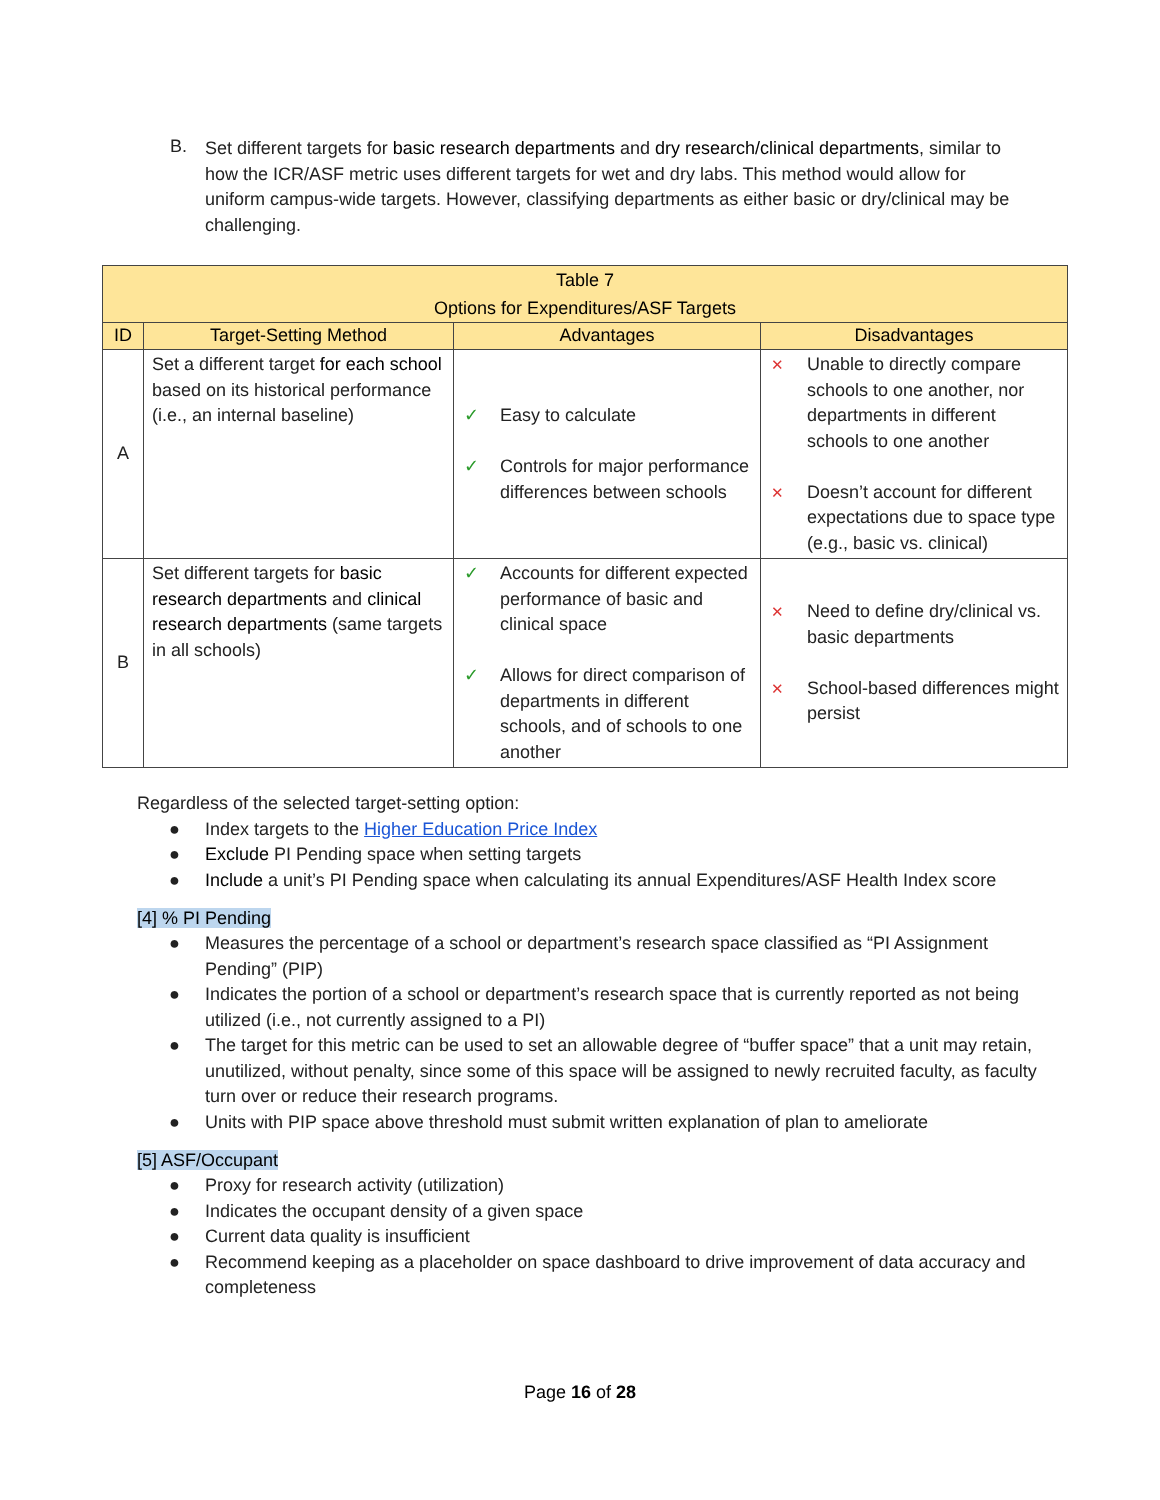B.
Set different targets for basic research departments and dry research/clinical departments, similar to how the ICR/ASF metric uses different targets for wet and dry labs. This method would allow for uniform campus-wide targets. However, classifying departments as either basic or dry/clinical may be challenging.
| Table 7 Options for Expenditures/ASF Targets | | | |
| --- | --- | --- | --- |
| ID | Target-Setting Method | Advantages | Disadvantages |
| A | Set a different target for each school based on its historical performance (i.e., an internal baseline) | ✓ Easy to calculate ✓ Controls for major performance differences between schools | ✕ Unable to directly compare schools to one another, nor departments in different schools to one another ✕ Doesn’t account for different expectations due to space type (e.g., basic vs. clinical) |
| B | Set different targets for basic research departments and clinical research departments (same targets in all schools) | ✓ Accounts for different expected performance of basic and clinical space ✓ Allows for direct comparison of departments in different schools, and of schools to one another | ✕ Need to define dry/clinical vs. basic departments ✕ School-based differences might persist |
Regardless of the selected target-setting option:
● Index targets to the Higher Education Price Index
● Exclude PI Pending space when setting targets
● Include a unit’s PI Pending space when calculating its annual Expenditures/ASF Health Index score
[4] % PI Pending
● Measures the percentage of a school or department’s research space classified as “PI Assignment Pending” (PIP)
● Indicates the portion of a school or department’s research space that is currently reported as not being utilized (i.e., not currently assigned to a PI)
● The target for this metric can be used to set an allowable degree of “buffer space” that a unit may retain, unutilized, without penalty, since some of this space will be assigned to newly recruited faculty, as faculty turn over or reduce their research programs.
● Units with PIP space above threshold must submit written explanation of plan to ameliorate
[5] ASF/Occupant
● Proxy for research activity (utilization)
● Indicates the occupant density of a given space
● Current data quality is insufficient
● Recommend keeping as a placeholder on space dashboard to drive improvement of data accuracy and completeness
Page 16 of 28